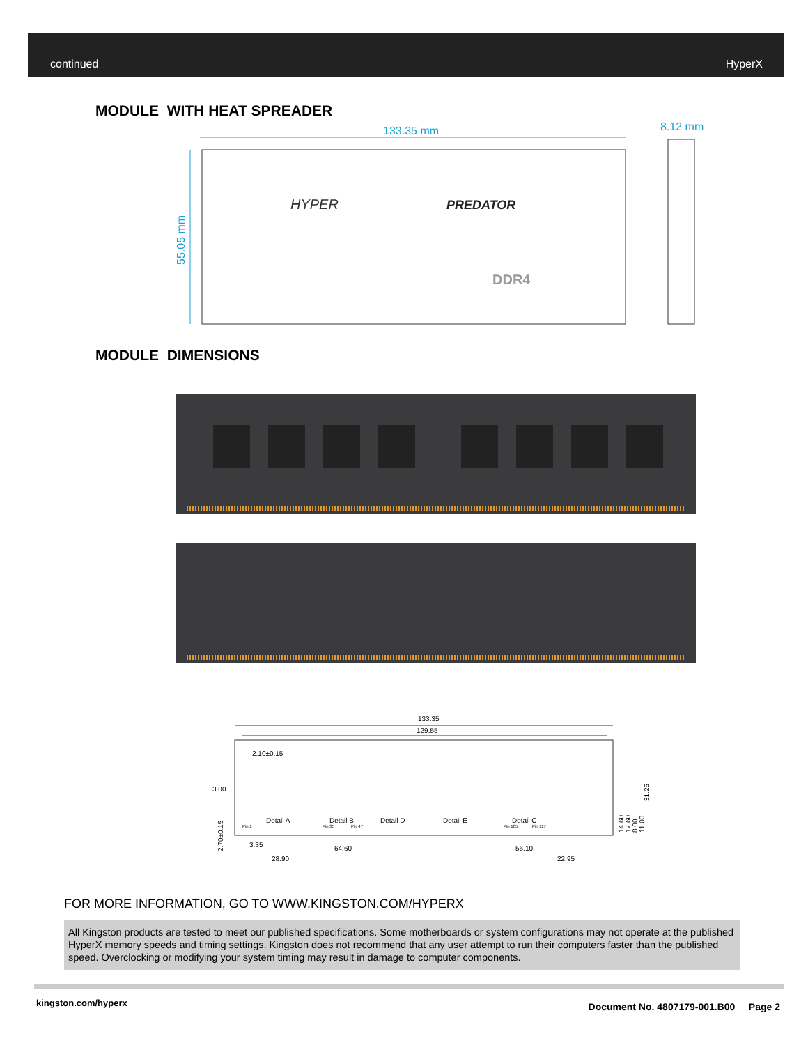continued HyperX
MODULE WITH HEAT SPREADER
133.35 mm
8.12 mm
55.05 mm
HYPER
PREDATOR
DDR4
MODULE DIMENSIONS
133.35
129.55
2.10±0.15
3.00
Detail A
Detail B
Detail D
Detail E
Detail C
Pin 1
Pin 35
Pin 47
Pin 105
Pin 117
3.35
64.60
56.10
28.90
22.95
2.70±0.15
14.60
17.60
8.00
11.00
31.25
FOR MORE INFORMATION, GO TO WWW.KINGSTON.COM/HYPERX
All Kingston products are tested to meet our published specifications. Some motherboards or system configurations may not operate at the published HyperX memory speeds and timing settings. Kingston does not recommend that any user attempt to run their computers faster than the published speed. Overclocking or modifying your system timing may result in damage to computer components.
kingston.com/hyperx
Document No. 4807179-001.B00 Page 2